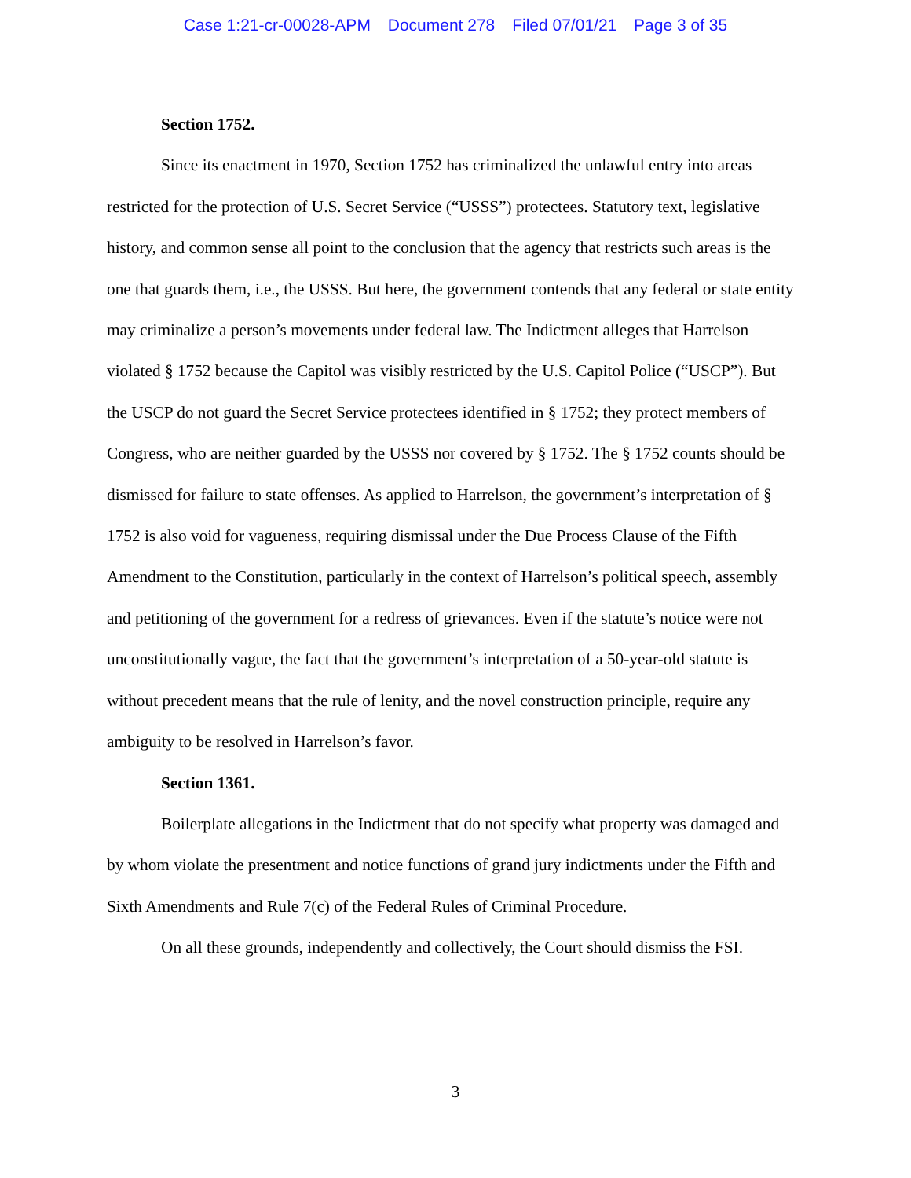Case 1:21-cr-00028-APM Document 278 Filed 07/01/21 Page 3 of 35
Section 1752.
Since its enactment in 1970, Section 1752 has criminalized the unlawful entry into areas restricted for the protection of U.S. Secret Service (“USSS”) protectees. Statutory text, legislative history, and common sense all point to the conclusion that the agency that restricts such areas is the one that guards them, i.e., the USSS. But here, the government contends that any federal or state entity may criminalize a person’s movements under federal law. The Indictment alleges that Harrelson violated § 1752 because the Capitol was visibly restricted by the U.S. Capitol Police (“USCP”). But the USCP do not guard the Secret Service protectees identified in § 1752; they protect members of Congress, who are neither guarded by the USSS nor covered by § 1752. The § 1752 counts should be dismissed for failure to state offenses. As applied to Harrelson, the government’s interpretation of § 1752 is also void for vagueness, requiring dismissal under the Due Process Clause of the Fifth Amendment to the Constitution, particularly in the context of Harrelson’s political speech, assembly and petitioning of the government for a redress of grievances. Even if the statute’s notice were not unconstitutionally vague, the fact that the government’s interpretation of a 50-year-old statute is without precedent means that the rule of lenity, and the novel construction principle, require any ambiguity to be resolved in Harrelson’s favor.
Section 1361.
Boilerplate allegations in the Indictment that do not specify what property was damaged and by whom violate the presentment and notice functions of grand jury indictments under the Fifth and Sixth Amendments and Rule 7(c) of the Federal Rules of Criminal Procedure.
On all these grounds, independently and collectively, the Court should dismiss the FSI.
3